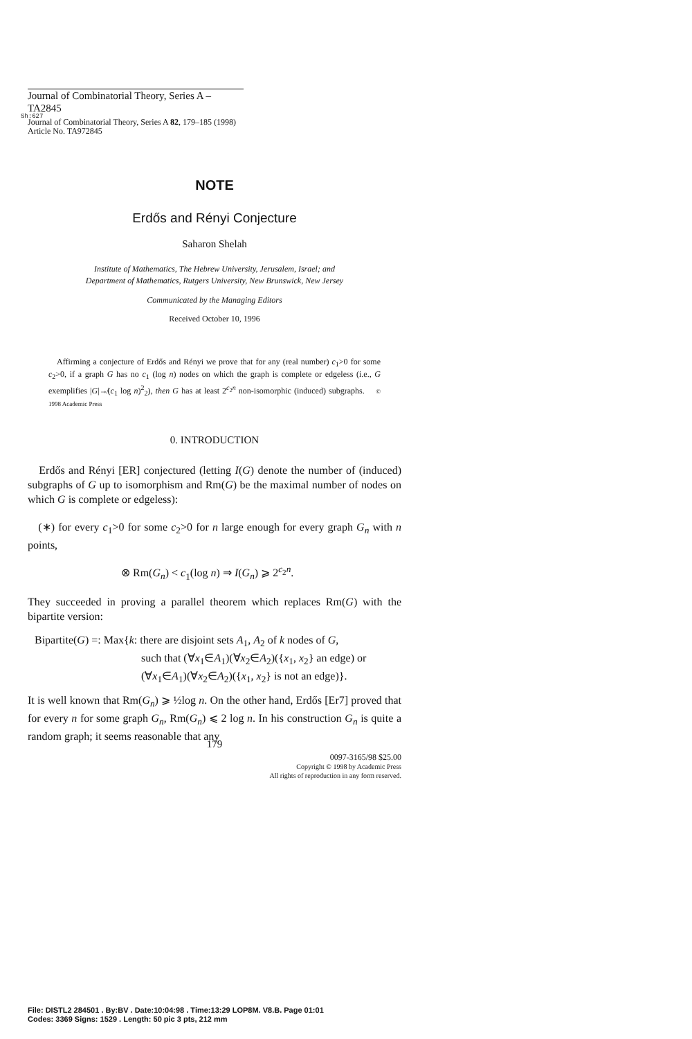Journal of Combinatorial Theory, Series A – TA2845
Sh:627
Journal of Combinatorial Theory, Series A 82, 179–185 (1998)
Article No. TA972845
NOTE
Erdős and Rényi Conjecture
Saharon Shelah
Institute of Mathematics, The Hebrew University, Jerusalem, Israel; and
Department of Mathematics, Rutgers University, New Brunswick, New Jersey
Communicated by the Managing Editors
Received October 10, 1996
Affirming a conjecture of Erdős and Rényi we prove that for any (real number) c<sub>1</sub>>0 for some c<sub>2</sub>>0, if a graph G has no c<sub>1</sub> (log n) nodes on which the graph is complete or edgeless (i.e., G exemplifies |G|↛(c<sub>1</sub> log n)<sup>2</sup><sub>2</sub>), then G has at least 2<sup>c<sub>2</sub>n</sup> non-isomorphic (induced) subgraphs. © 1998 Academic Press
0. INTRODUCTION
Erdős and Rényi [ER] conjectured (letting I(G) denote the number of (induced) subgraphs of G up to isomorphism and Rm(G) be the maximal number of nodes on which G is complete or edgeless):
(∗) for every c<sub>1</sub>>0 for some c<sub>2</sub>>0 for n large enough for every graph G<sub>n</sub> with n points,
⊗ Rm(G<sub>n</sub>) < c<sub>1</sub>(log n) ⇒ I(G<sub>n</sub>) ⩾ 2<sup>c<sub>2</sub>n</sup>.
They succeeded in proving a parallel theorem which replaces Rm(G) with the bipartite version:
Bipartite(G) =: Max{k: there are disjoint sets A<sub>1</sub>, A<sub>2</sub> of k nodes of G,
such that (∀x<sub>1</sub>∈A<sub>1</sub>)(∀x<sub>2</sub>∈A<sub>2</sub>)({x<sub>1</sub>, x<sub>2</sub>} an edge) or
(∀x<sub>1</sub>∈A<sub>1</sub>)(∀x<sub>2</sub>∈A<sub>2</sub>)({x<sub>1</sub>, x<sub>2</sub>} is not an edge)}.
It is well known that Rm(G<sub>n</sub>) ⩾ ½log n. On the other hand, Erdős [Er7] proved that for every n for some graph G<sub>n</sub>, Rm(G<sub>n</sub>) ⩽ 2 log n. In his construction G<sub>n</sub> is quite a random graph; it seems reasonable that any
179
0097-3165/98 $25.00
Copyright © 1998 by Academic Press
All rights of reproduction in any form reserved.
File: DISTL2 284501 . By:BV . Date:10:04:98 . Time:13:29 LOP8M. V8.B. Page 01:01
Codes: 3369 Signs: 1529 . Length: 50 pic 3 pts, 212 mm